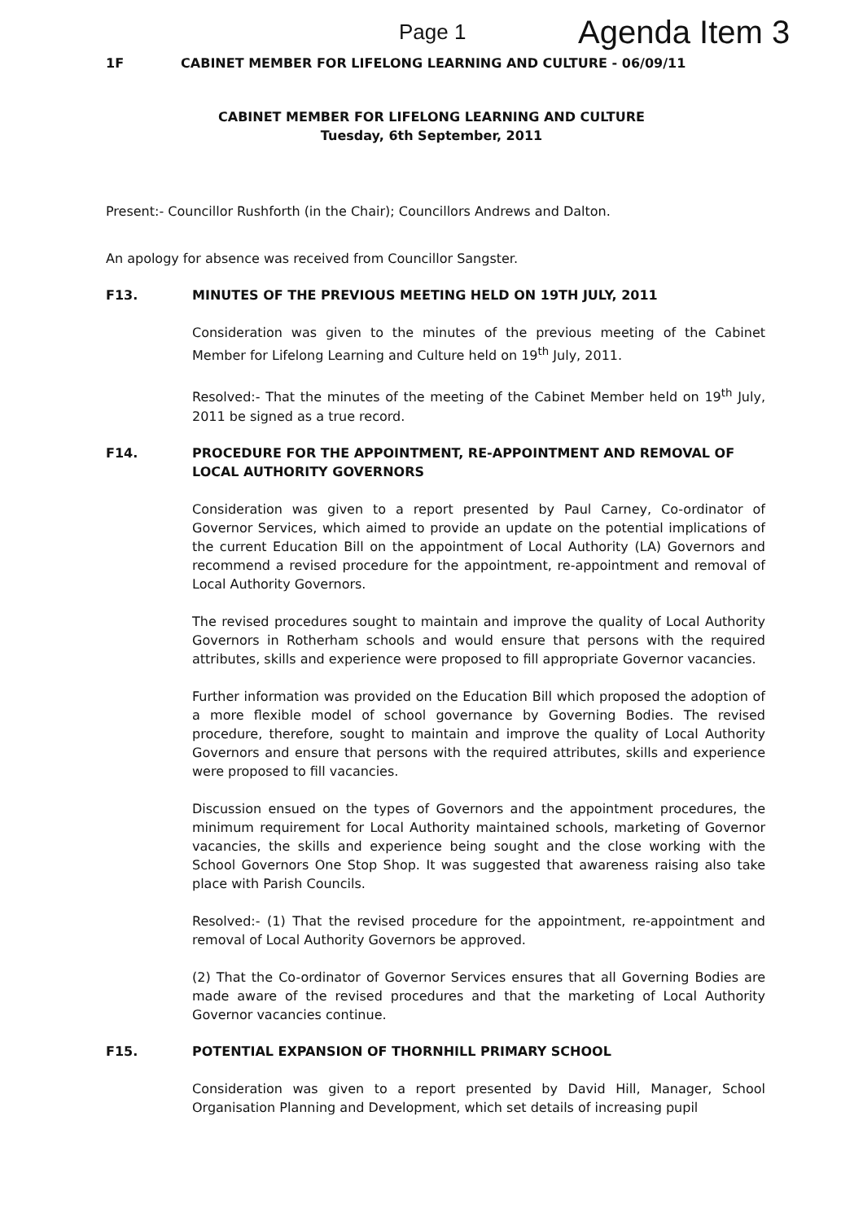Page 1 Agenda Item 3
1F CABINET MEMBER FOR LIFELONG LEARNING AND CULTURE - 06/09/11
CABINET MEMBER FOR LIFELONG LEARNING AND CULTURE
Tuesday, 6th September, 2011
Present:- Councillor Rushforth (in the Chair); Councillors Andrews and Dalton.
An apology for absence was received from Councillor Sangster.
F13. MINUTES OF THE PREVIOUS MEETING HELD ON 19TH JULY, 2011
Consideration was given to the minutes of the previous meeting of the Cabinet Member for Lifelong Learning and Culture held on 19<sup>th</sup> July, 2011.
Resolved:- That the minutes of the meeting of the Cabinet Member held on 19<sup>th</sup> July, 2011 be signed as a true record.
F14. PROCEDURE FOR THE APPOINTMENT, RE-APPOINTMENT AND REMOVAL OF LOCAL AUTHORITY GOVERNORS
Consideration was given to a report presented by Paul Carney, Co-ordinator of Governor Services, which aimed to provide an update on the potential implications of the current Education Bill on the appointment of Local Authority (LA) Governors and recommend a revised procedure for the appointment, re-appointment and removal of Local Authority Governors.
The revised procedures sought to maintain and improve the quality of Local Authority Governors in Rotherham schools and would ensure that persons with the required attributes, skills and experience were proposed to fill appropriate Governor vacancies.
Further information was provided on the Education Bill which proposed the adoption of a more flexible model of school governance by Governing Bodies. The revised procedure, therefore, sought to maintain and improve the quality of Local Authority Governors and ensure that persons with the required attributes, skills and experience were proposed to fill vacancies.
Discussion ensued on the types of Governors and the appointment procedures, the minimum requirement for Local Authority maintained schools, marketing of Governor vacancies, the skills and experience being sought and the close working with the School Governors One Stop Shop. It was suggested that awareness raising also take place with Parish Councils.
Resolved:- (1) That the revised procedure for the appointment, re-appointment and removal of Local Authority Governors be approved.
(2) That the Co-ordinator of Governor Services ensures that all Governing Bodies are made aware of the revised procedures and that the marketing of Local Authority Governor vacancies continue.
F15. POTENTIAL EXPANSION OF THORNHILL PRIMARY SCHOOL
Consideration was given to a report presented by David Hill, Manager, School Organisation Planning and Development, which set details of increasing pupil